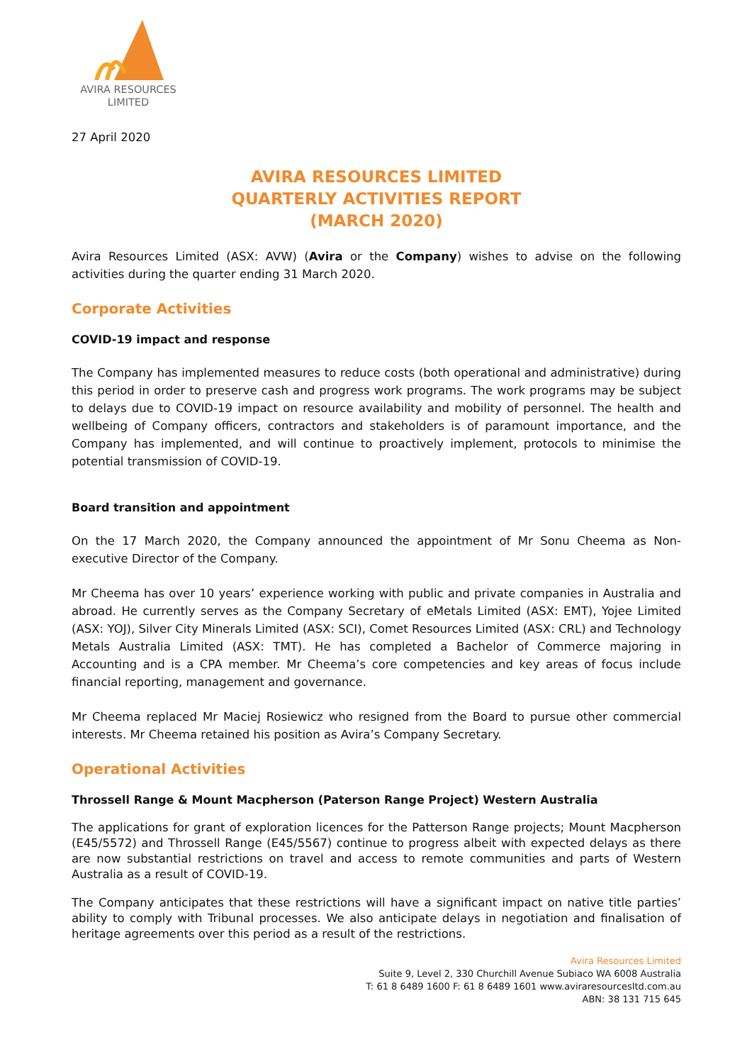AVIRA RESOURCES
LIMITED
27 April 2020
AVIRA RESOURCES LIMITED
QUARTERLY ACTIVITIES REPORT
(MARCH 2020)
Avira Resources Limited (ASX: AVW) (Avira or the Company) wishes to advise on the following activities during the quarter ending 31 March 2020.
Corporate Activities
COVID-19 impact and response
The Company has implemented measures to reduce costs (both operational and administrative) during this period in order to preserve cash and progress work programs. The work programs may be subject to delays due to COVID-19 impact on resource availability and mobility of personnel. The health and wellbeing of Company officers, contractors and stakeholders is of paramount importance, and the Company has implemented, and will continue to proactively implement, protocols to minimise the potential transmission of COVID-19.
Board transition and appointment
On the 17 March 2020, the Company announced the appointment of Mr Sonu Cheema as Non-executive Director of the Company.
Mr Cheema has over 10 years’ experience working with public and private companies in Australia and abroad. He currently serves as the Company Secretary of eMetals Limited (ASX: EMT), Yojee Limited (ASX: YOJ), Silver City Minerals Limited (ASX: SCI), Comet Resources Limited (ASX: CRL) and Technology Metals Australia Limited (ASX: TMT). He has completed a Bachelor of Commerce majoring in Accounting and is a CPA member. Mr Cheema’s core competencies and key areas of focus include financial reporting, management and governance.
Mr Cheema replaced Mr Maciej Rosiewicz who resigned from the Board to pursue other commercial interests. Mr Cheema retained his position as Avira’s Company Secretary.
Operational Activities
Throssell Range & Mount Macpherson (Paterson Range Project) Western Australia
The applications for grant of exploration licences for the Patterson Range projects; Mount Macpherson (E45/5572) and Throssell Range (E45/5567) continue to progress albeit with expected delays as there are now substantial restrictions on travel and access to remote communities and parts of Western Australia as a result of COVID-19.
The Company anticipates that these restrictions will have a significant impact on native title parties’ ability to comply with Tribunal processes. We also anticipate delays in negotiation and finalisation of heritage agreements over this period as a result of the restrictions.
Avira Resources Limited
Suite 9, Level 2, 330 Churchill Avenue Subiaco WA 6008 Australia
T: 61 8 6489 1600 F: 61 8 6489 1601 www.aviraresourcesltd.com.au
ABN: 38 131 715 645